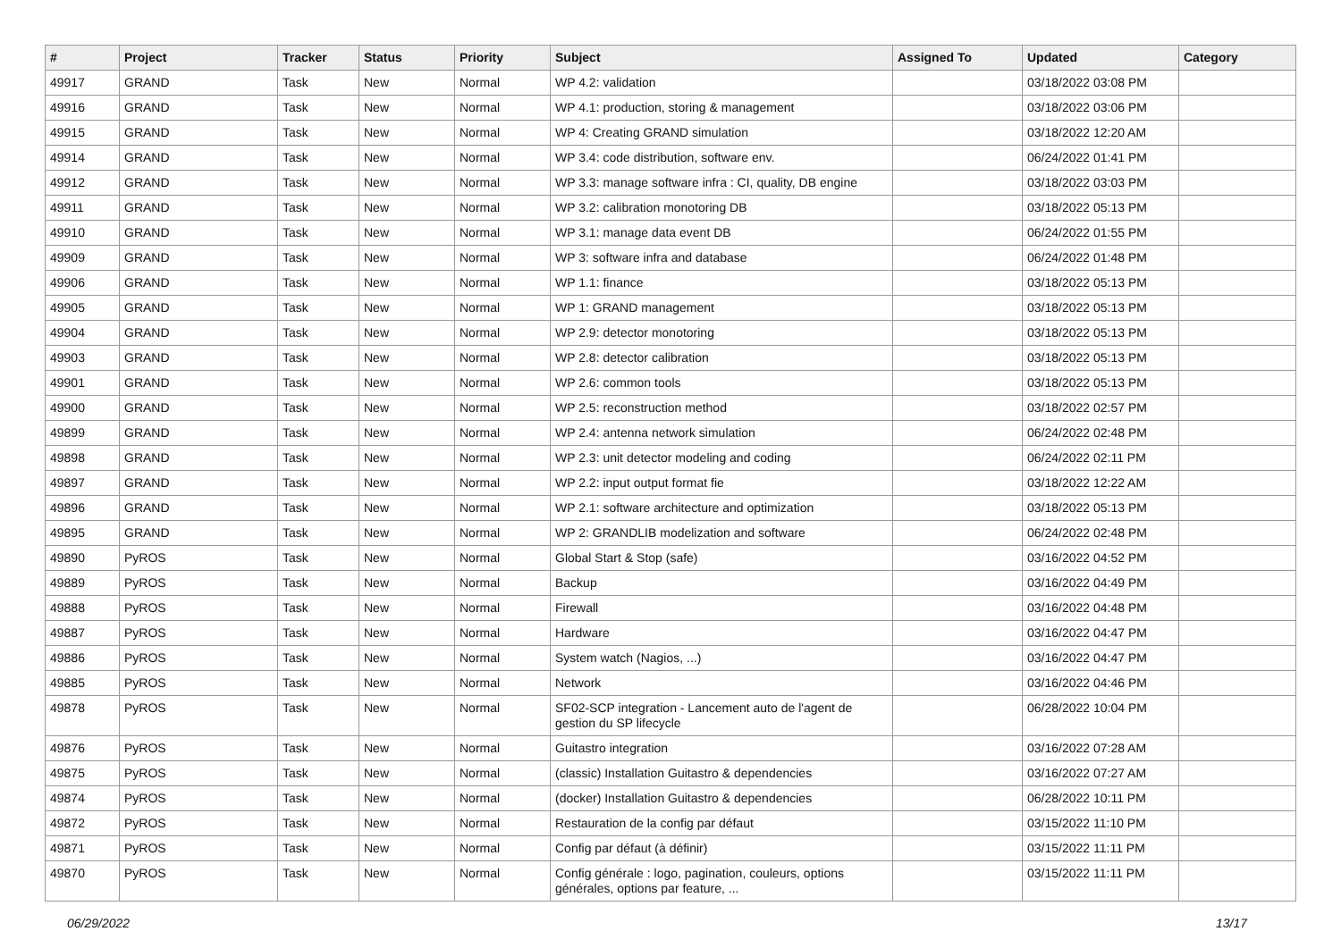| # | Project | Tracker | Status | Priority | Subject | Assigned To | Updated | Category |
| --- | --- | --- | --- | --- | --- | --- | --- | --- |
| 49917 | GRAND | Task | New | Normal | WP 4.2: validation | | 03/18/2022 03:08 PM | |
| 49916 | GRAND | Task | New | Normal | WP 4.1: production, storing & management | | 03/18/2022 03:06 PM | |
| 49915 | GRAND | Task | New | Normal | WP 4: Creating GRAND simulation | | 03/18/2022 12:20 AM | |
| 49914 | GRAND | Task | New | Normal | WP 3.4: code distribution, software env. | | 06/24/2022 01:41 PM | |
| 49912 | GRAND | Task | New | Normal | WP 3.3: manage software infra : CI, quality, DB engine | | 03/18/2022 03:03 PM | |
| 49911 | GRAND | Task | New | Normal | WP 3.2: calibration monotoring DB | | 03/18/2022 05:13 PM | |
| 49910 | GRAND | Task | New | Normal | WP 3.1: manage data event DB | | 06/24/2022 01:55 PM | |
| 49909 | GRAND | Task | New | Normal | WP 3: software infra and database | | 06/24/2022 01:48 PM | |
| 49906 | GRAND | Task | New | Normal | WP 1.1: finance | | 03/18/2022 05:13 PM | |
| 49905 | GRAND | Task | New | Normal | WP 1: GRAND management | | 03/18/2022 05:13 PM | |
| 49904 | GRAND | Task | New | Normal | WP 2.9: detector monotoring | | 03/18/2022 05:13 PM | |
| 49903 | GRAND | Task | New | Normal | WP 2.8: detector calibration | | 03/18/2022 05:13 PM | |
| 49901 | GRAND | Task | New | Normal | WP 2.6: common tools | | 03/18/2022 05:13 PM | |
| 49900 | GRAND | Task | New | Normal | WP 2.5: reconstruction method | | 03/18/2022 02:57 PM | |
| 49899 | GRAND | Task | New | Normal | WP 2.4: antenna network simulation | | 06/24/2022 02:48 PM | |
| 49898 | GRAND | Task | New | Normal | WP 2.3: unit detector modeling and coding | | 06/24/2022 02:11 PM | |
| 49897 | GRAND | Task | New | Normal | WP 2.2: input output format fie | | 03/18/2022 12:22 AM | |
| 49896 | GRAND | Task | New | Normal | WP 2.1: software architecture and optimization | | 03/18/2022 05:13 PM | |
| 49895 | GRAND | Task | New | Normal | WP 2: GRANDLIB modelization and software | | 06/24/2022 02:48 PM | |
| 49890 | PyROS | Task | New | Normal | Global Start & Stop (safe) | | 03/16/2022 04:52 PM | |
| 49889 | PyROS | Task | New | Normal | Backup | | 03/16/2022 04:49 PM | |
| 49888 | PyROS | Task | New | Normal | Firewall | | 03/16/2022 04:48 PM | |
| 49887 | PyROS | Task | New | Normal | Hardware | | 03/16/2022 04:47 PM | |
| 49886 | PyROS | Task | New | Normal | System watch (Nagios, ...) | | 03/16/2022 04:47 PM | |
| 49885 | PyROS | Task | New | Normal | Network | | 03/16/2022 04:46 PM | |
| 49878 | PyROS | Task | New | Normal | SF02-SCP integration - Lancement auto de l'agent de gestion du SP lifecycle | | 06/28/2022 10:04 PM | |
| 49876 | PyROS | Task | New | Normal | Guitastro integration | | 03/16/2022 07:28 AM | |
| 49875 | PyROS | Task | New | Normal | (classic) Installation Guitastro & dependencies | | 03/16/2022 07:27 AM | |
| 49874 | PyROS | Task | New | Normal | (docker) Installation Guitastro & dependencies | | 06/28/2022 10:11 PM | |
| 49872 | PyROS | Task | New | Normal | Restauration de la config par défaut | | 03/15/2022 11:10 PM | |
| 49871 | PyROS | Task | New | Normal | Config par défaut (à définir) | | 03/15/2022 11:11 PM | |
| 49870 | PyROS | Task | New | Normal | Config générale : logo, pagination, couleurs, options générales, options par feature, ... | | 03/15/2022 11:11 PM | |
06/29/2022 13/17